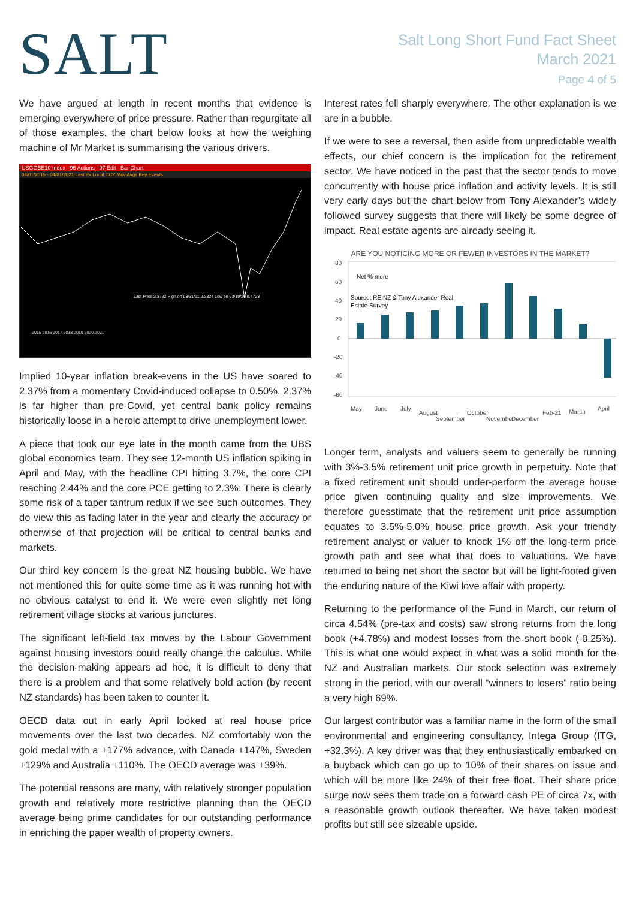SALT
Salt Long Short Fund Fact Sheet
March 2021
Page 4 of 5
We have argued at length in recent months that evidence is emerging everywhere of price pressure. Rather than regurgitate all of those examples, the chart below looks at how the weighing machine of Mr Market is summarising the various drivers.
USGGBE10 Index 96 Actions 97 Edit Bar Chart
04/01/2015 - 04/01/2021 Last Px Local CCY Mov Avgs Key Events
Last Price 2.3722 High on 03/31/21 2.3824 Low on 03/19/20 0.4723
2015 2016 2017 2018 2019 2020 2021
Implied 10-year inflation break-evens in the US have soared to 2.37% from a momentary Covid-induced collapse to 0.50%. 2.37% is far higher than pre-Covid, yet central bank policy remains historically loose in a heroic attempt to drive unemployment lower.
A piece that took our eye late in the month came from the UBS global economics team. They see 12-month US inflation spiking in April and May, with the headline CPI hitting 3.7%, the core CPI reaching 2.44% and the core PCE getting to 2.3%. There is clearly some risk of a taper tantrum redux if we see such outcomes. They do view this as fading later in the year and clearly the accuracy or otherwise of that projection will be critical to central banks and markets.
Our third key concern is the great NZ housing bubble. We have not mentioned this for quite some time as it was running hot with no obvious catalyst to end it. We were even slightly net long retirement village stocks at various junctures.
The significant left-field tax moves by the Labour Government against housing investors could really change the calculus. While the decision-making appears ad hoc, it is difficult to deny that there is a problem and that some relatively bold action (by recent NZ standards) has been taken to counter it.
OECD data out in early April looked at real house price movements over the last two decades. NZ comfortably won the gold medal with a +177% advance, with Canada +147%, Sweden +129% and Australia +110%. The OECD average was +39%.
The potential reasons are many, with relatively stronger population growth and relatively more restrictive planning than the OECD average being prime candidates for our outstanding performance in enriching the paper wealth of property owners.
Interest rates fell sharply everywhere. The other explanation is we are in a bubble.
If we were to see a reversal, then aside from unpredictable wealth effects, our chief concern is the implication for the retirement sector. We have noticed in the past that the sector tends to move concurrently with house price inflation and activity levels. It is still very early days but the chart below from Tony Alexander’s widely followed survey suggests that there will likely be some degree of impact. Real estate agents are already seeing it.
ARE YOU NOTICING MORE OR FEWER INVESTORS IN THE MARKET?
80
60
40
20
0
-20
-40
-60
Net % more
Source: REINZ & Tony Alexander Real
Estate Survey
May
June
July
August
September
October
November
December
Feb-21
March
April
Longer term, analysts and valuers seem to generally be running with 3%-3.5% retirement unit price growth in perpetuity. Note that a fixed retirement unit should under-perform the average house price given continuing quality and size improvements. We therefore guesstimate that the retirement unit price assumption equates to 3.5%-5.0% house price growth. Ask your friendly retirement analyst or valuer to knock 1% off the long-term price growth path and see what that does to valuations. We have returned to being net short the sector but will be light-footed given the enduring nature of the Kiwi love affair with property.
Returning to the performance of the Fund in March, our return of circa 4.54% (pre-tax and costs) saw strong returns from the long book (+4.78%) and modest losses from the short book (-0.25%). This is what one would expect in what was a solid month for the NZ and Australian markets. Our stock selection was extremely strong in the period, with our overall “winners to losers” ratio being a very high 69%.
Our largest contributor was a familiar name in the form of the small environmental and engineering consultancy, Intega Group (ITG, +32.3%). A key driver was that they enthusiastically embarked on a buyback which can go up to 10% of their shares on issue and which will be more like 24% of their free float. Their share price surge now sees them trade on a forward cash PE of circa 7x, with a reasonable growth outlook thereafter. We have taken modest profits but still see sizeable upside.